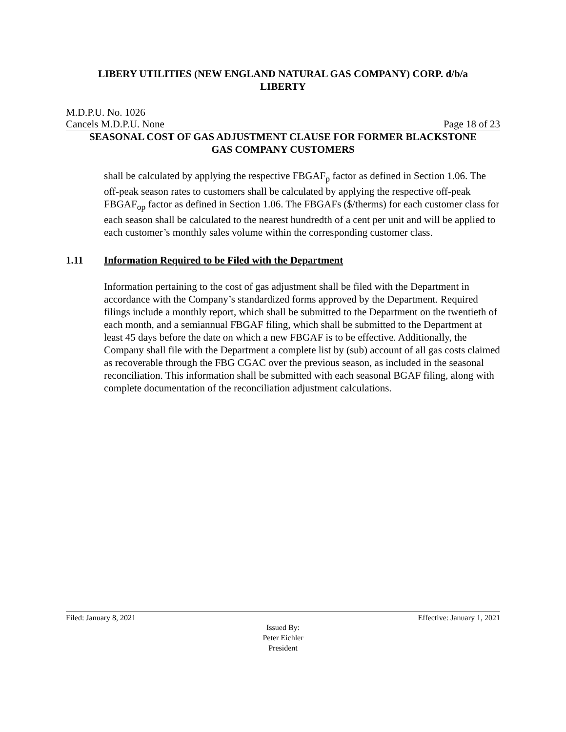LIBERY UTILITIES (NEW ENGLAND NATURAL GAS COMPANY) CORP. d/b/a
LIBERTY
M.D.P.U. No. 1026
Cancels M.D.P.U. None Page 18 of 23
SEASONAL COST OF GAS ADJUSTMENT CLAUSE FOR FORMER BLACKSTONE
GAS COMPANY CUSTOMERS
shall be calculated by applying the respective FBGAF<sub>p</sub> factor as defined in Section 1.06. The off-peak season rates to customers shall be calculated by applying the respective off-peak FBGAF<sub>op</sub> factor as defined in Section 1.06. The FBGAFs ($/therms) for each customer class for each season shall be calculated to the nearest hundredth of a cent per unit and will be applied to each customer’s monthly sales volume within the corresponding customer class.
1.11 Information Required to be Filed with the Department
Information pertaining to the cost of gas adjustment shall be filed with the Department in accordance with the Company’s standardized forms approved by the Department. Required filings include a monthly report, which shall be submitted to the Department on the twentieth of each month, and a semiannual FBGAF filing, which shall be submitted to the Department at least 45 days before the date on which a new FBGAF is to be effective. Additionally, the Company shall file with the Department a complete list by (sub) account of all gas costs claimed as recoverable through the FBG CGAC over the previous season, as included in the seasonal reconciliation. This information shall be submitted with each seasonal BGAF filing, along with complete documentation of the reconciliation adjustment calculations.
Filed: January 8, 2021 Effective: January 1, 2021
Issued By:
Peter Eichler
President